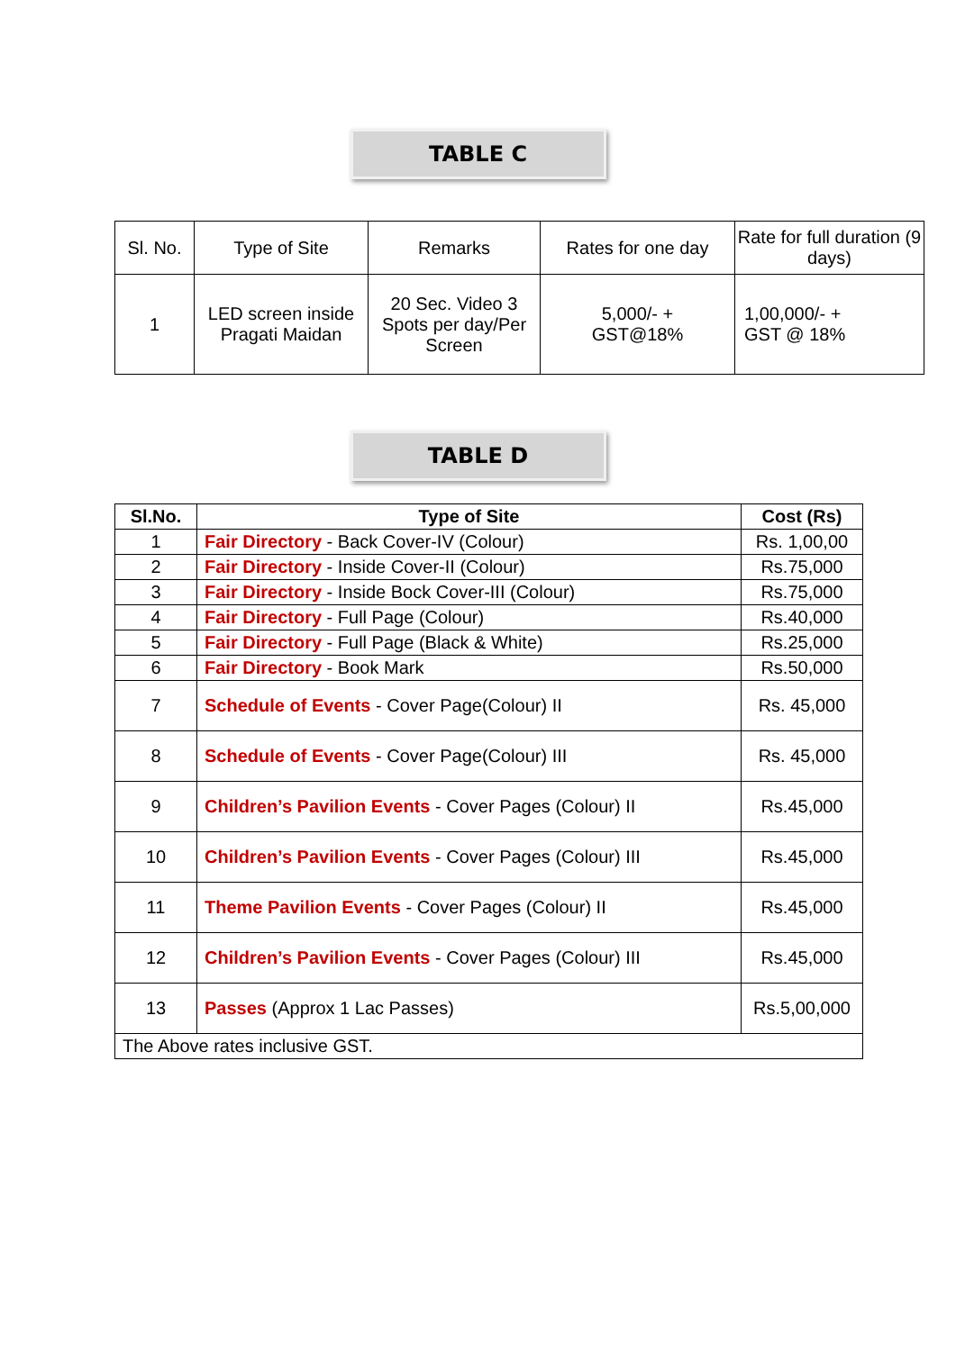TABLE C
| Sl. No. | Type of Site | Remarks | Rates for one day | Rate for full duration (9 days) |
| --- | --- | --- | --- | --- |
| 1 | LED screen inside Pragati Maidan | 20 Sec. Video 3 Spots per day/Per Screen | 5,000/- + GST@18% | 1,00,000/- + GST @ 18% |
TABLE D
| Sl.No. | Type of Site | Cost (Rs) |
| --- | --- | --- |
| 1 | Fair Directory - Back Cover-IV (Colour) | Rs. 1,00,00 |
| 2 | Fair Directory - Inside Cover-II (Colour) | Rs.75,000 |
| 3 | Fair Directory - Inside Bock Cover-III (Colour) | Rs.75,000 |
| 4 | Fair Directory - Full Page (Colour) | Rs.40,000 |
| 5 | Fair Directory - Full Page (Black & White) | Rs.25,000 |
| 6 | Fair Directory - Book Mark | Rs.50,000 |
| 7 | Schedule of Events - Cover Page(Colour) II | Rs. 45,000 |
| 8 | Schedule of Events - Cover Page(Colour) III | Rs. 45,000 |
| 9 | Children’s Pavilion Events - Cover Pages (Colour) II | Rs.45,000 |
| 10 | Children’s Pavilion Events - Cover Pages (Colour) III | Rs.45,000 |
| 11 | Theme Pavilion Events - Cover Pages (Colour) II | Rs.45,000 |
| 12 | Children’s Pavilion Events - Cover Pages (Colour) III | Rs.45,000 |
| 13 | Passes (Approx 1 Lac Passes) | Rs.5,00,000 |
| The Above rates inclusive GST. | | |